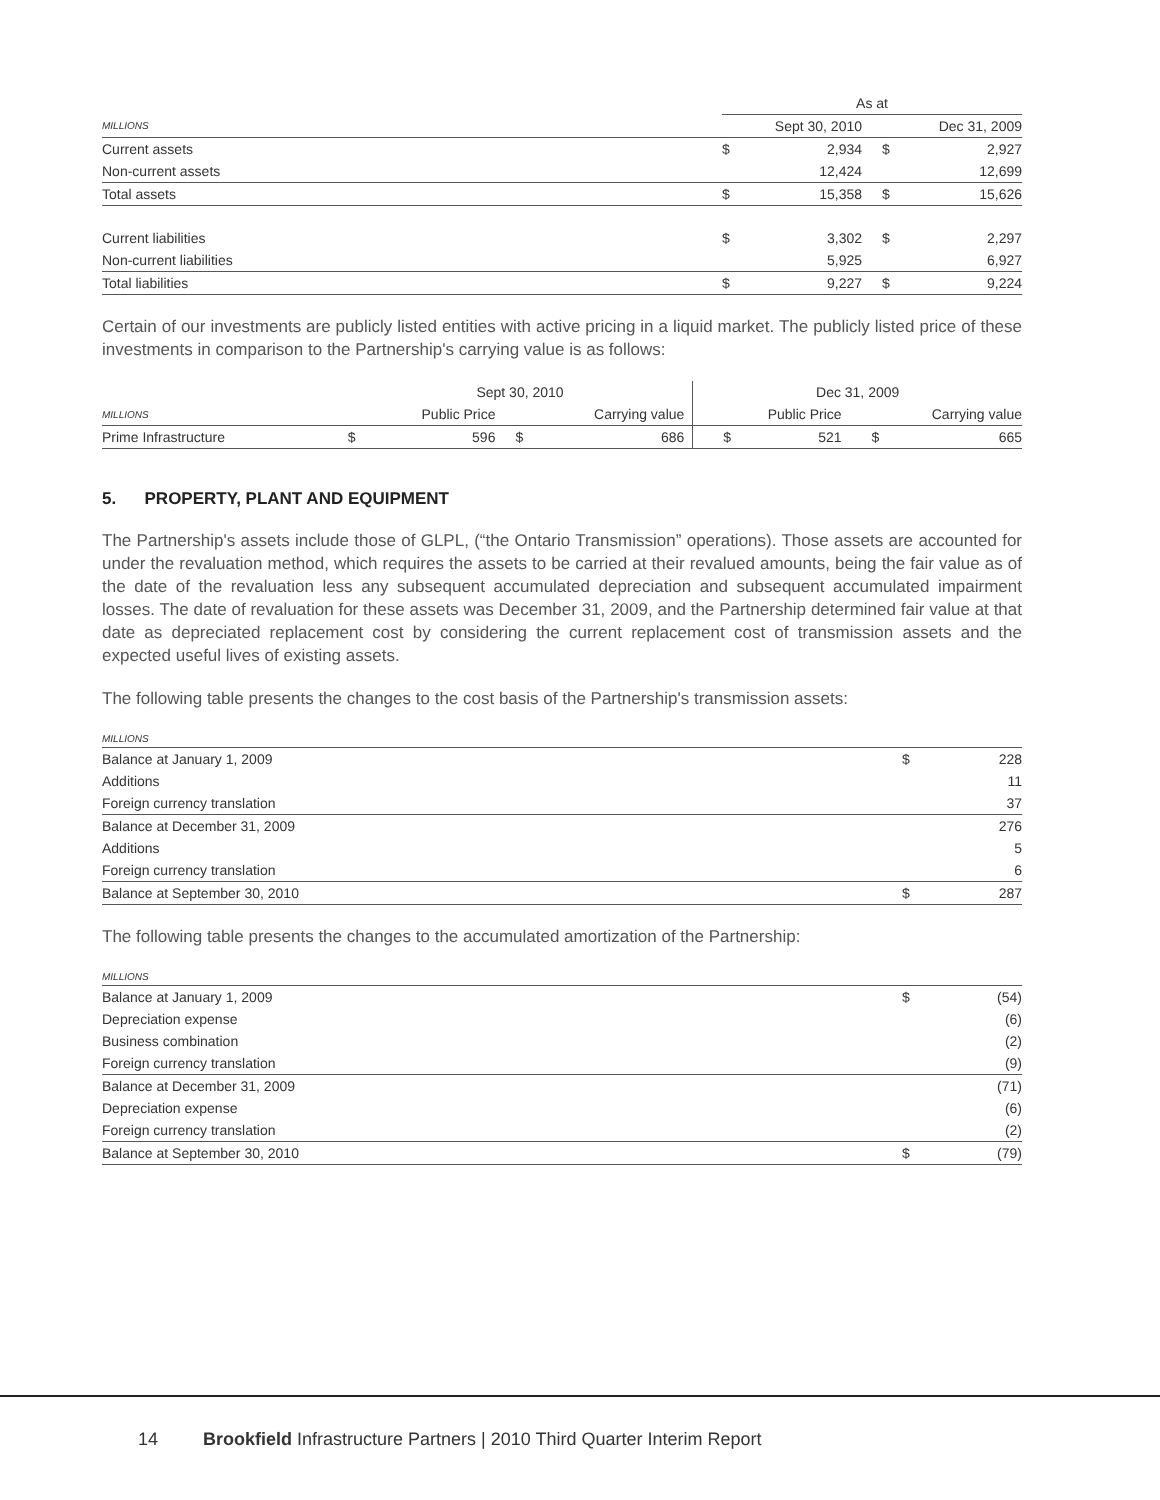| | As at | | | |
| --- | --- | --- | --- | --- |
| MILLIONS | Sept 30, 2010 | | Dec 31, 2009 | |
| Current assets | $ | 2,934 | $ | 2,927 |
| Non-current assets | | 12,424 | | 12,699 |
| Total assets | $ | 15,358 | $ | 15,626 |
| Current liabilities | $ | 3,302 | $ | 2,297 |
| Non-current liabilities | | 5,925 | | 6,927 |
| Total liabilities | $ | 9,227 | $ | 9,224 |
Certain of our investments are publicly listed entities with active pricing in a liquid market. The publicly listed price of these investments in comparison to the Partnership's carrying value is as follows:
| | Sept 30, 2010 | | | | Dec 31, 2009 | | | |
| --- | --- | --- | --- | --- | --- | --- | --- | --- |
| MILLIONS | Public Price | | Carrying value | | Public Price | | Carrying value | |
| Prime Infrastructure | $ | 596 | $ | 686 | $ | 521 | $ | 665 |
5. PROPERTY, PLANT AND EQUIPMENT
The Partnership's assets include those of GLPL, (“the Ontario Transmission” operations). Those assets are accounted for under the revaluation method, which requires the assets to be carried at their revalued amounts, being the fair value as of the date of the revaluation less any subsequent accumulated depreciation and subsequent accumulated impairment losses. The date of revaluation for these assets was December 31, 2009, and the Partnership determined fair value at that date as depreciated replacement cost by considering the current replacement cost of transmission assets and the expected useful lives of existing assets.
The following table presents the changes to the cost basis of the Partnership's transmission assets:
| MILLIONS | | |
| --- | --- | --- |
| Balance at January 1, 2009 | $ | 228 |
| Additions | | 11 |
| Foreign currency translation | | 37 |
| Balance at December 31, 2009 | | 276 |
| Additions | | 5 |
| Foreign currency translation | | 6 |
| Balance at September 30, 2010 | $ | 287 |
The following table presents the changes to the accumulated amortization of the Partnership:
| MILLIONS | | |
| --- | --- | --- |
| Balance at January 1, 2009 | $ | (54) |
| Depreciation expense | | (6) |
| Business combination | | (2) |
| Foreign currency translation | | (9) |
| Balance at December 31, 2009 | | (71) |
| Depreciation expense | | (6) |
| Foreign currency translation | | (2) |
| Balance at September 30, 2010 | $ | (79) |
14 Brookfield Infrastructure Partners | 2010 Third Quarter Interim Report